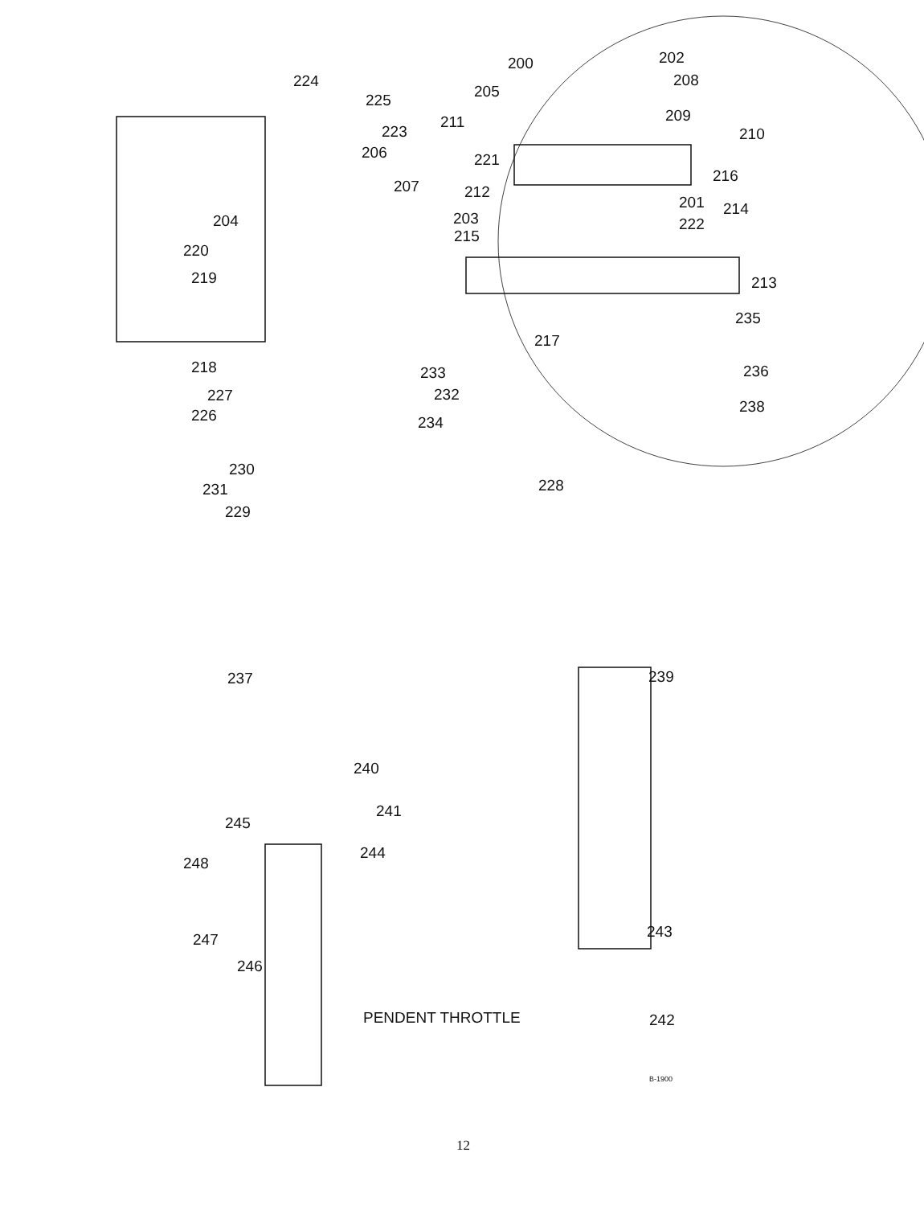224
225
223
206
207
204
220
219
218
227
226
230
231
229
233
232
234
200
202
208
205
211
209
210
221
216
212
201
214
203
222
215
213
235
217
236
238
228
237
239
240
241
245
244
248
247
243
246
PENDENT THROTTLE
242
B-1900
12